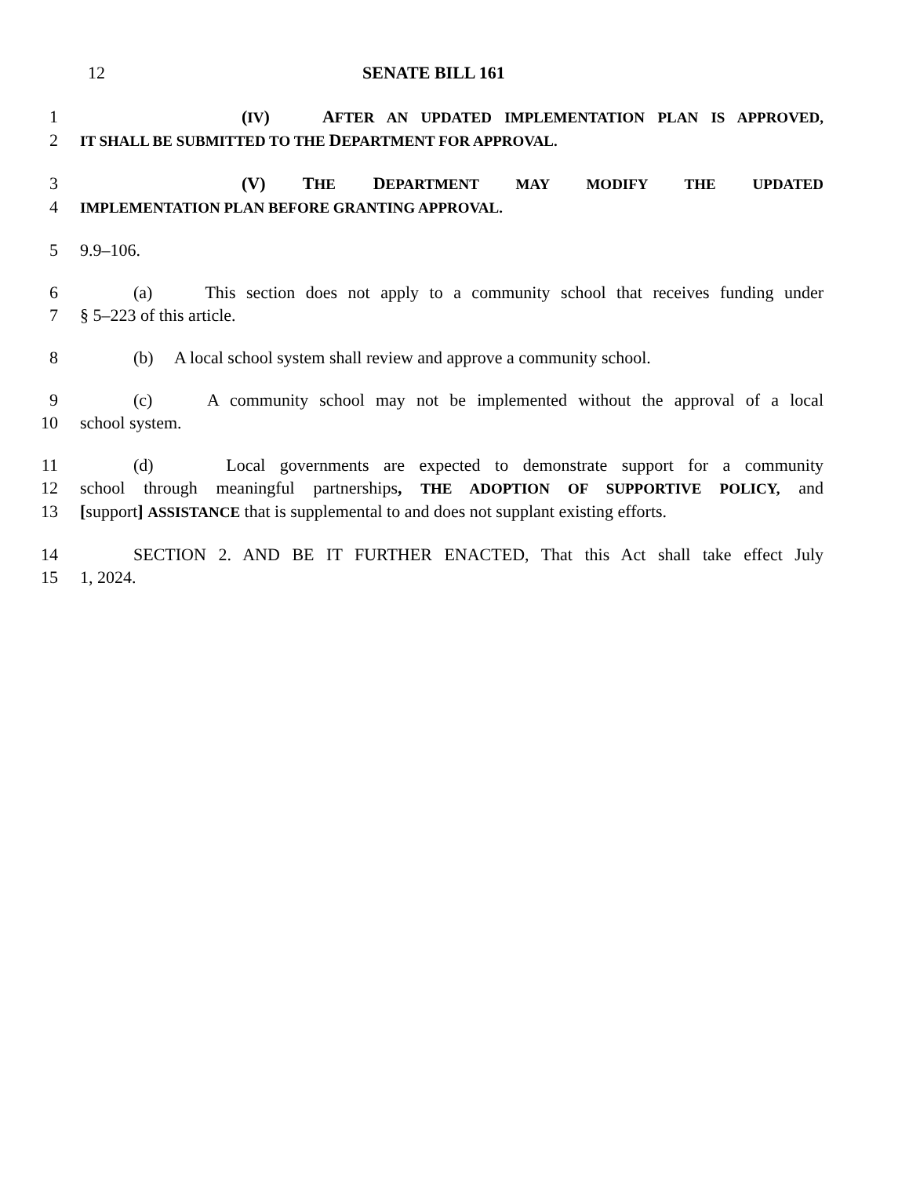12 SENATE BILL 161
1 (IV) AFTER AN UPDATED IMPLEMENTATION PLAN IS APPROVED,
2 IT SHALL BE SUBMITTED TO THE DEPARTMENT FOR APPROVAL.
3 (V) THE DEPARTMENT MAY MODIFY THE UPDATED
4 IMPLEMENTATION PLAN BEFORE GRANTING APPROVAL.
5 9.9–106.
6 (a) This section does not apply to a community school that receives funding under
7 § 5–223 of this article.
8 (b) A local school system shall review and approve a community school.
9 (c) A community school may not be implemented without the approval of a local
10 school system.
11 (d) Local governments are expected to demonstrate support for a community
12 school through meaningful partnerships, THE ADOPTION OF SUPPORTIVE POLICY, and
13 [support] ASSISTANCE that is supplemental to and does not supplant existing efforts.
14 SECTION 2. AND BE IT FURTHER ENACTED, That this Act shall take effect July
15 1, 2024.